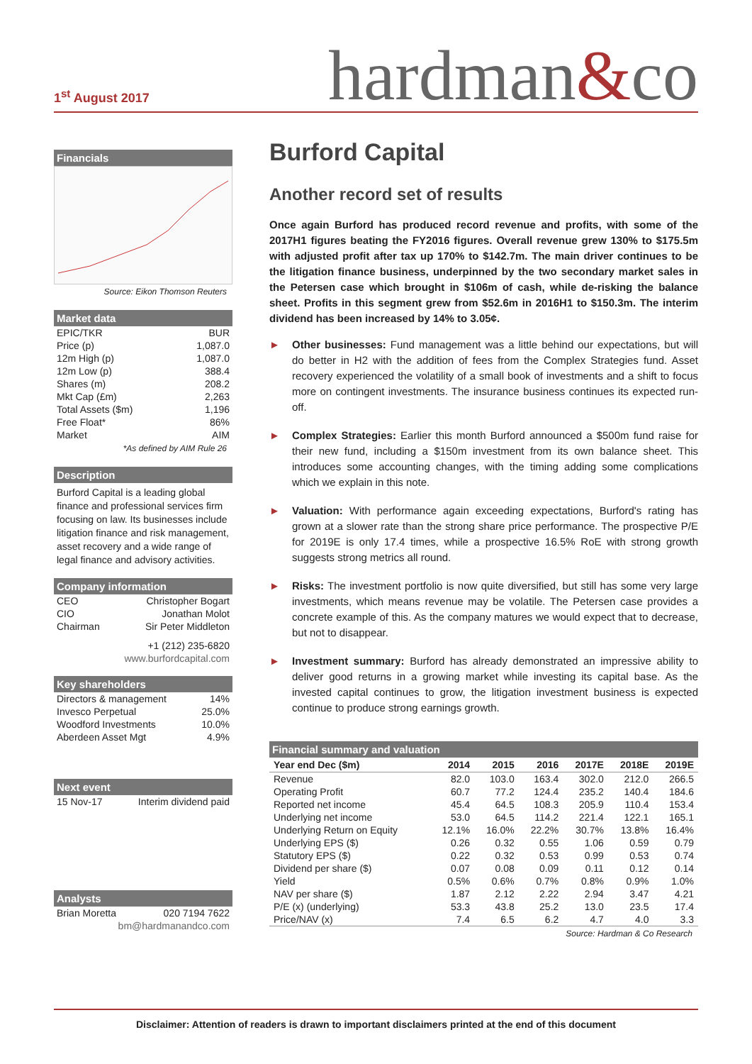1<sup>st</sup> August 2017
hardman&co
Financials
Source: Eikon Thomson Reuters
Market data
| EPIC/TKR | BUR |
| Price (p) | 1,087.0 |
| 12m High (p) | 1,087.0 |
| 12m Low (p) | 388.4 |
| Shares (m) | 208.2 |
| Mkt Cap (£m) | 2,263 |
| Total Assets ($m) | 1,196 |
| Free Float* | 86% |
| Market | AIM |
*As defined by AIM Rule 26
Description
Burford Capital is a leading global finance and professional services firm focusing on law. Its businesses include litigation finance and risk management, asset recovery and a wide range of legal finance and advisory activities.
Company information
| CEO | Christopher Bogart |
| CIO | Jonathan Molot |
| Chairman | Sir Peter Middleton |
| +1 (212) 235-6820 | |
| www.burfordcapital.com | |
Key shareholders
| Directors & management | 14% |
| Invesco Perpetual | 25.0% |
| Woodford Investments | 10.0% |
| Aberdeen Asset Mgt | 4.9% |
Next event
| 15 Nov-17 | Interim dividend paid |
Analysts
| Brian Moretta | 020 7194 7622 |
| bm@hardmanandco.com | |
Burford Capital
Another record set of results
Once again Burford has produced record revenue and profits, with some of the 2017H1 figures beating the FY2016 figures. Overall revenue grew 130% to $175.5m with adjusted profit after tax up 170% to $142.7m. The main driver continues to be the litigation finance business, underpinned by the two secondary market sales in the Petersen case which brought in $106m of cash, while de-risking the balance sheet. Profits in this segment grew from $52.6m in 2016H1 to $150.3m. The interim dividend has been increased by 14% to 3.05¢.
► Other businesses: Fund management was a little behind our expectations, but will do better in H2 with the addition of fees from the Complex Strategies fund. Asset recovery experienced the volatility of a small book of investments and a shift to focus more on contingent investments. The insurance business continues its expected run-off.
► Complex Strategies: Earlier this month Burford announced a $500m fund raise for their new fund, including a $150m investment from its own balance sheet. This introduces some accounting changes, with the timing adding some complications which we explain in this note.
► Valuation: With performance again exceeding expectations, Burford's rating has grown at a slower rate than the strong share price performance. The prospective P/E for 2019E is only 17.4 times, while a prospective 16.5% RoE with strong growth suggests strong metrics all round.
► Risks: The investment portfolio is now quite diversified, but still has some very large investments, which means revenue may be volatile. The Petersen case provides a concrete example of this. As the company matures we would expect that to decrease, but not to disappear.
► Investment summary: Burford has already demonstrated an impressive ability to deliver good returns in a growing market while investing its capital base. As the invested capital continues to grow, the litigation investment business is expected continue to produce strong earnings growth.
Financial summary and valuation
| Year end Dec ($m) | 2014 | 2015 | 2016 | 2017E | 2018E | 2019E |
| --- | --- | --- | --- | --- | --- | --- |
| Revenue | 82.0 | 103.0 | 163.4 | 302.0 | 212.0 | 266.5 |
| Operating Profit | 60.7 | 77.2 | 124.4 | 235.2 | 140.4 | 184.6 |
| Reported net income | 45.4 | 64.5 | 108.3 | 205.9 | 110.4 | 153.4 |
| Underlying net income | 53.0 | 64.5 | 114.2 | 221.4 | 122.1 | 165.1 |
| Underlying Return on Equity | 12.1% | 16.0% | 22.2% | 30.7% | 13.8% | 16.4% |
| Underlying EPS ($) | 0.26 | 0.32 | 0.55 | 1.06 | 0.59 | 0.79 |
| Statutory EPS ($) | 0.22 | 0.32 | 0.53 | 0.99 | 0.53 | 0.74 |
| Dividend per share ($) | 0.07 | 0.08 | 0.09 | 0.11 | 0.12 | 0.14 |
| Yield | 0.5% | 0.6% | 0.7% | 0.8% | 0.9% | 1.0% |
| NAV per share ($) | 1.87 | 2.12 | 2.22 | 2.94 | 3.47 | 4.21 |
| P/E (x) (underlying) | 53.3 | 43.8 | 25.2 | 13.0 | 23.5 | 17.4 |
| Price/NAV (x) | 7.4 | 6.5 | 6.2 | 4.7 | 4.0 | 3.3 |
Source: Hardman & Co Research
Disclaimer: Attention of readers is drawn to important disclaimers printed at the end of this document